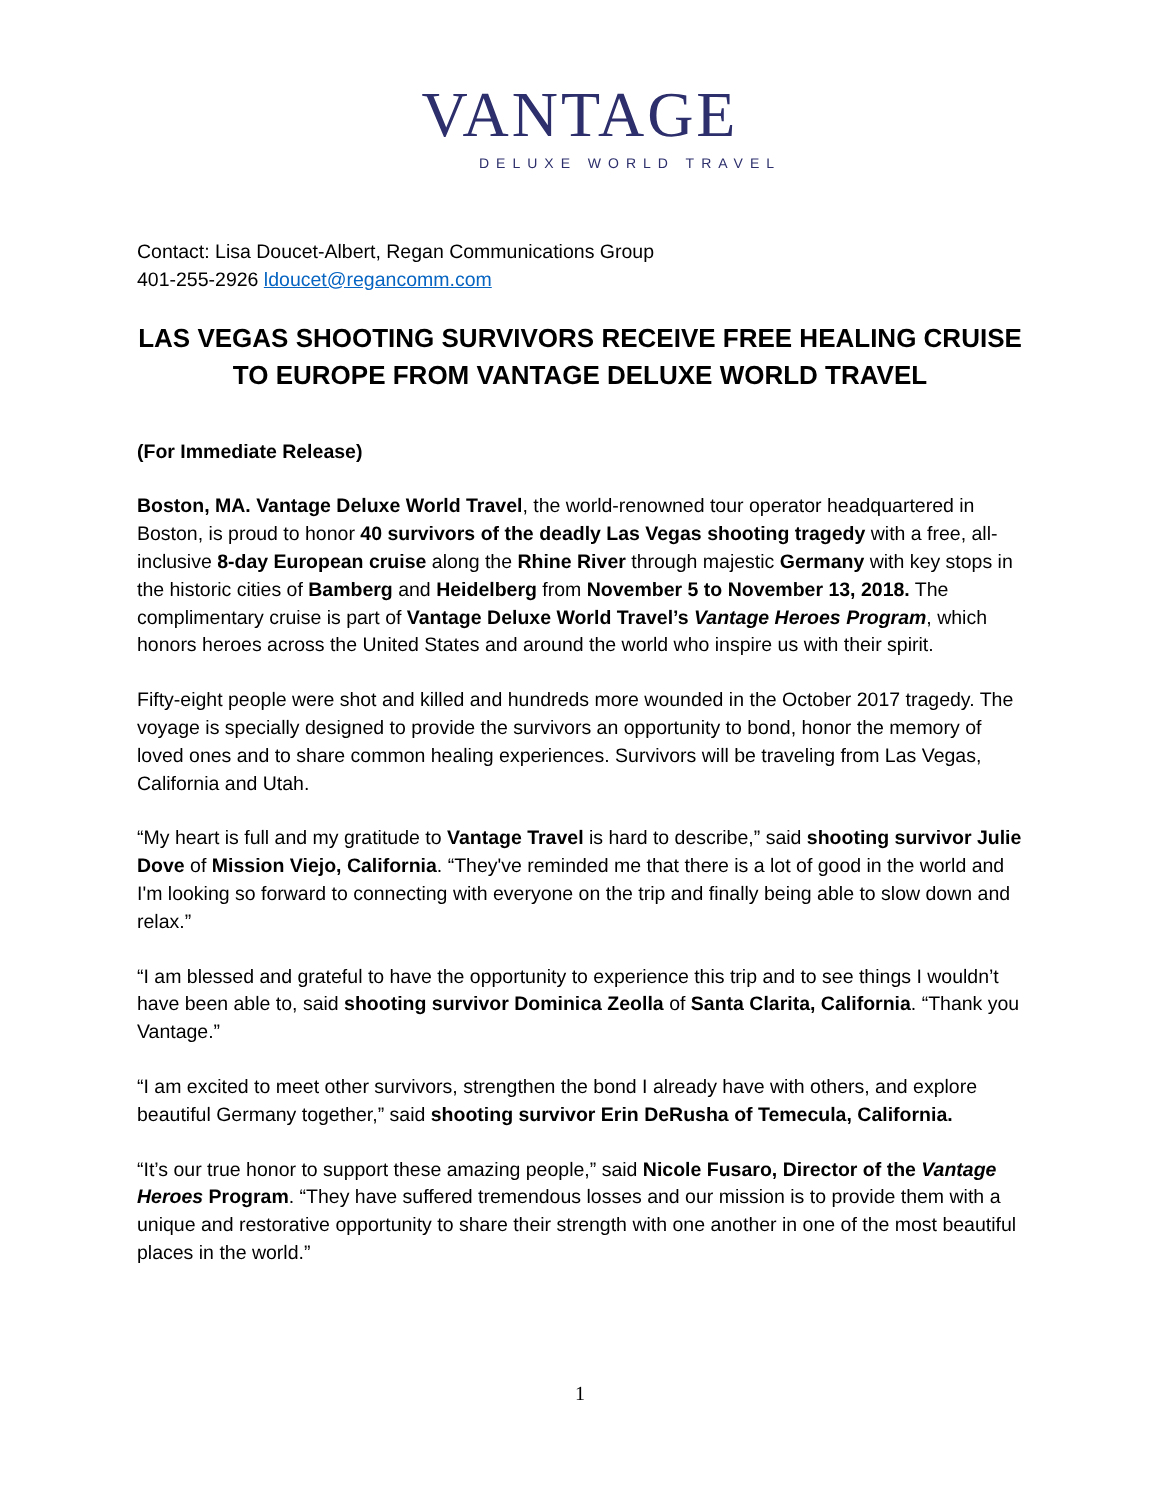VANTAGE
DELUXE WORLD TRAVEL
Contact: Lisa Doucet-Albert, Regan Communications Group
401-255-2926 ldoucet@regancomm.com
LAS VEGAS SHOOTING SURVIVORS RECEIVE FREE HEALING CRUISE TO EUROPE FROM VANTAGE DELUXE WORLD TRAVEL
(For Immediate Release)
Boston, MA. Vantage Deluxe World Travel, the world-renowned tour operator headquartered in Boston, is proud to honor 40 survivors of the deadly Las Vegas shooting tragedy with a free, all-inclusive 8-day European cruise along the Rhine River through majestic Germany with key stops in the historic cities of Bamberg and Heidelberg from November 5 to November 13, 2018. The complimentary cruise is part of Vantage Deluxe World Travel’s Vantage Heroes Program, which honors heroes across the United States and around the world who inspire us with their spirit.
Fifty-eight people were shot and killed and hundreds more wounded in the October 2017 tragedy. The voyage is specially designed to provide the survivors an opportunity to bond, honor the memory of loved ones and to share common healing experiences. Survivors will be traveling from Las Vegas, California and Utah.
“My heart is full and my gratitude to Vantage Travel is hard to describe,” said shooting survivor Julie Dove of Mission Viejo, California. “They've reminded me that there is a lot of good in the world and I'm looking so forward to connecting with everyone on the trip and finally being able to slow down and relax.”
“I am blessed and grateful to have the opportunity to experience this trip and to see things I wouldn’t have been able to, said shooting survivor Dominica Zeolla of Santa Clarita, California. “Thank you Vantage.”
“I am excited to meet other survivors, strengthen the bond I already have with others, and explore beautiful Germany together,” said shooting survivor Erin DeRusha of Temecula, California.
“It’s our true honor to support these amazing people,” said Nicole Fusaro, Director of the Vantage Heroes Program. “They have suffered tremendous losses and our mission is to provide them with a unique and restorative opportunity to share their strength with one another in one of the most beautiful places in the world.”
1